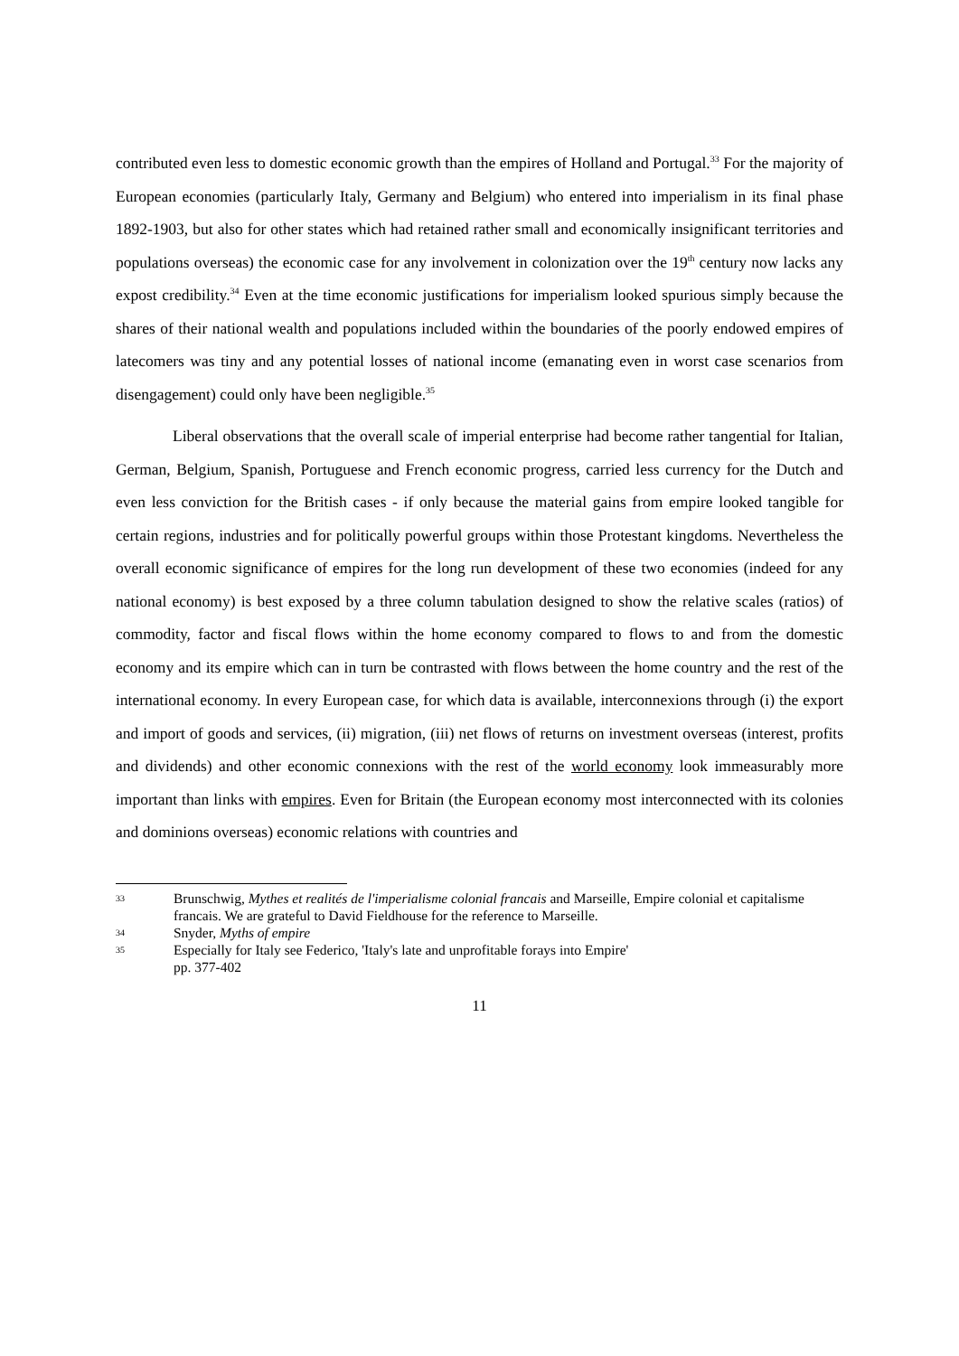contributed even less to domestic economic growth than the empires of Holland and Portugal.<sup>33</sup> For the majority of European economies (particularly Italy, Germany and Belgium) who entered into imperialism in its final phase 1892-1903, but also for other states which had retained rather small and economically insignificant territories and populations overseas) the economic case for any involvement in colonization over the 19<sup>th</sup> century now lacks any expost credibility.<sup>34</sup> Even at the time economic justifications for imperialism looked spurious simply because the shares of their national wealth and populations included within the boundaries of the poorly endowed empires of latecomers was tiny and any potential losses of national income (emanating even in worst case scenarios from disengagement) could only have been negligible.<sup>35</sup>
Liberal observations that the overall scale of imperial enterprise had become rather tangential for Italian, German, Belgium, Spanish, Portuguese and French economic progress, carried less currency for the Dutch and even less conviction for the British cases - if only because the material gains from empire looked tangible for certain regions, industries and for politically powerful groups within those Protestant kingdoms. Nevertheless the overall economic significance of empires for the long run development of these two economies (indeed for any national economy) is best exposed by a three column tabulation designed to show the relative scales (ratios) of commodity, factor and fiscal flows within the home economy compared to flows to and from the domestic economy and its empire which can in turn be contrasted with flows between the home country and the rest of the international economy. In every European case, for which data is available, interconnexions through (i) the export and import of goods and services, (ii) migration, (iii) net flows of returns on investment overseas (interest, profits and dividends) and other economic connexions with the rest of the world economy look immeasurably more important than links with empires. Even for Britain (the European economy most interconnected with its colonies and dominions overseas) economic relations with countries and
33 Brunschwig, Mythes et realités de l'imperialisme colonial francais and Marseille, Empire colonial et capitalisme francais. We are grateful to David Fieldhouse for the reference to Marseille.
34 Snyder, Myths of empire
35 Especially for Italy see Federico, 'Italy's late and unprofitable forays into Empire'
pp. 377-402
11